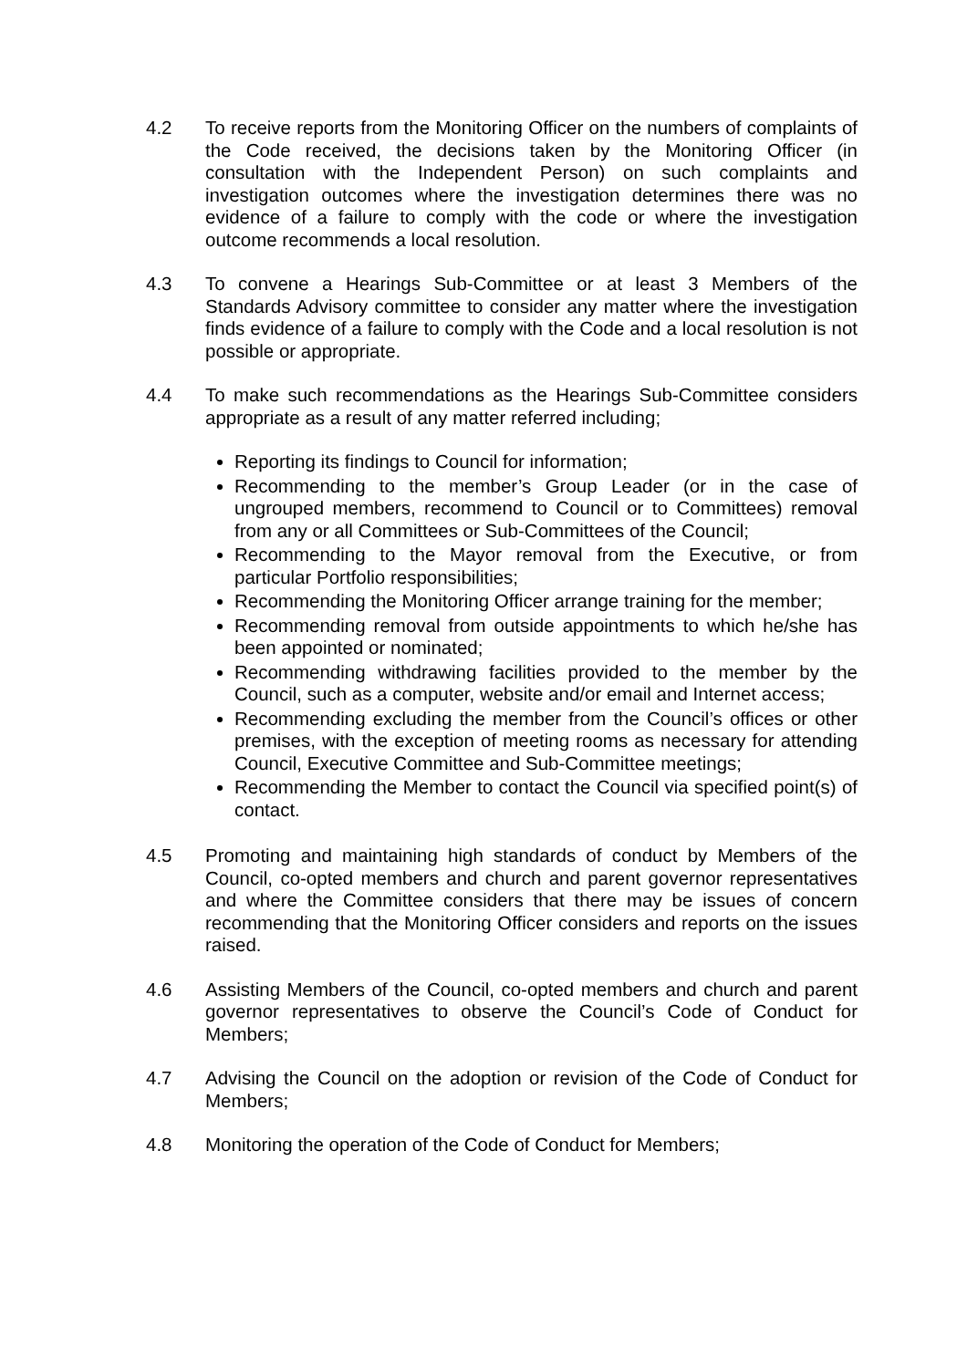4.2 To receive reports from the Monitoring Officer on the numbers of complaints of the Code received, the decisions taken by the Monitoring Officer (in consultation with the Independent Person) on such complaints and investigation outcomes where the investigation determines there was no evidence of a failure to comply with the code or where the investigation outcome recommends a local resolution.
4.3 To convene a Hearings Sub-Committee or at least 3 Members of the Standards Advisory committee to consider any matter where the investigation finds evidence of a failure to comply with the Code and a local resolution is not possible or appropriate.
4.4 To make such recommendations as the Hearings Sub-Committee considers appropriate as a result of any matter referred including;
Reporting its findings to Council for information;
Recommending to the member’s Group Leader (or in the case of ungrouped members, recommend to Council or to Committees) removal from any or all Committees or Sub-Committees of the Council;
Recommending to the Mayor removal from the Executive, or from particular Portfolio responsibilities;
Recommending the Monitoring Officer arrange training for the member;
Recommending removal from outside appointments to which he/she has been appointed or nominated;
Recommending withdrawing facilities provided to the member by the Council, such as a computer, website and/or email and Internet access;
Recommending excluding the member from the Council’s offices or other premises, with the exception of meeting rooms as necessary for attending Council, Executive Committee and Sub-Committee meetings;
Recommending the Member to contact the Council via specified point(s) of contact.
4.5 Promoting and maintaining high standards of conduct by Members of the Council, co-opted members and church and parent governor representatives and where the Committee considers that there may be issues of concern recommending that the Monitoring Officer considers and reports on the issues raised.
4.6 Assisting Members of the Council, co-opted members and church and parent governor representatives to observe the Council’s Code of Conduct for Members;
4.7 Advising the Council on the adoption or revision of the Code of Conduct for Members;
4.8 Monitoring the operation of the Code of Conduct for Members;